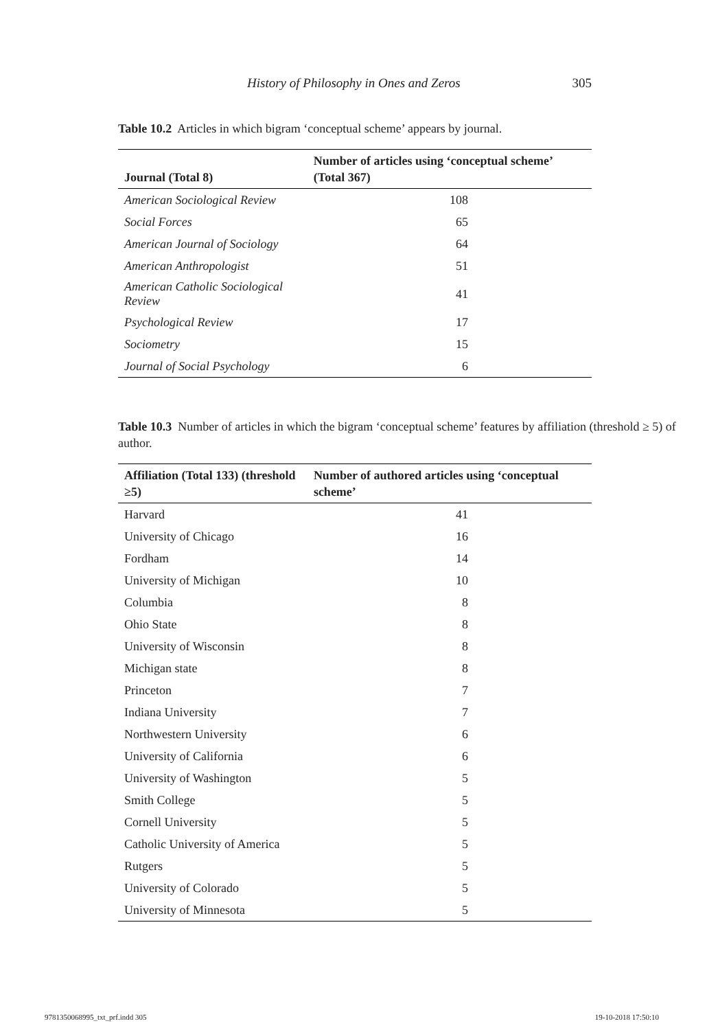History of Philosophy in Ones and Zeros 305
Table 10.2 Articles in which bigram ‘conceptual scheme’ appears by journal.
| Journal (Total 8) | Number of articles using ‘conceptual scheme’ (Total 367) |
| --- | --- |
| American Sociological Review | 108 |
| Social Forces | 65 |
| American Journal of Sociology | 64 |
| American Anthropologist | 51 |
| American Catholic Sociological Review | 41 |
| Psychological Review | 17 |
| Sociometry | 15 |
| Journal of Social Psychology | 6 |
Table 10.3 Number of articles in which the bigram ‘conceptual scheme’ features by affiliation (threshold ≥ 5) of author.
| Affiliation (Total 133) (threshold ≥5) | Number of authored articles using ‘conceptual scheme’ |
| --- | --- |
| Harvard | 41 |
| University of Chicago | 16 |
| Fordham | 14 |
| University of Michigan | 10 |
| Columbia | 8 |
| Ohio State | 8 |
| University of Wisconsin | 8 |
| Michigan state | 8 |
| Princeton | 7 |
| Indiana University | 7 |
| Northwestern University | 6 |
| University of California | 6 |
| University of Washington | 5 |
| Smith College | 5 |
| Cornell University | 5 |
| Catholic University of America | 5 |
| Rutgers | 5 |
| University of Colorado | 5 |
| University of Minnesota | 5 |
9781350068995_txt_prf.indd 305 19-10-2018 17:50:10